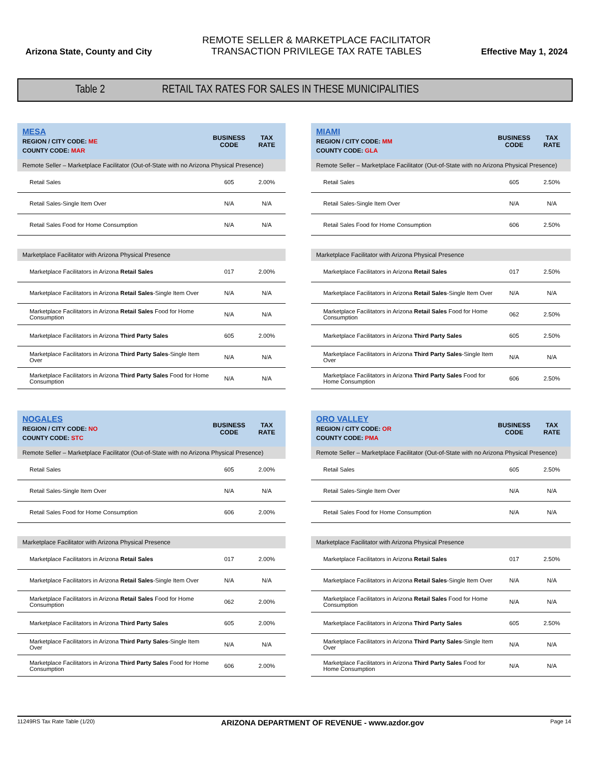Arizona State, County and City
REMOTE SELLER & MARKETPLACE FACILITATOR
TRANSACTION PRIVILEGE TAX RATE TABLES
Effective May 1, 2024
Table 2 RETAIL TAX RATES FOR SALES IN THESE MUNICIPALITIES
| MESA REGION / CITY CODE: ME COUNTY CODE: MAR | BUSINESS CODE | TAX RATE |
| Remote Seller – Marketplace Facilitator (Out-of-State with no Arizona Physical Presence) | | |
| Retail Sales | 605 | 2.00% |
| Retail Sales-Single Item Over | N/A | N/A |
| Retail Sales Food for Home Consumption | N/A | N/A |
| Marketplace Facilitator with Arizona Physical Presence | | |
| Marketplace Facilitators in Arizona Retail Sales | 017 | 2.00% |
| Marketplace Facilitators in Arizona Retail Sales -Single Item Over | N/A | N/A |
| Marketplace Facilitators in Arizona Retail Sales Food for Home Consumption | N/A | N/A |
| Marketplace Facilitators in Arizona Third Party Sales | 605 | 2.00% |
| Marketplace Facilitators in Arizona Third Party Sales -Single Item Over | N/A | N/A |
| Marketplace Facilitators in Arizona Third Party Sales Food for Home Consumption | N/A | N/A |
| MIAMI REGION / CITY CODE: MM COUNTY CODE: GLA | BUSINESS CODE | TAX RATE |
| Remote Seller – Marketplace Facilitator (Out-of-State with no Arizona Physical Presence) | | |
| Retail Sales | 605 | 2.50% |
| Retail Sales-Single Item Over | N/A | N/A |
| Retail Sales Food for Home Consumption | 606 | 2.50% |
| Marketplace Facilitator with Arizona Physical Presence | | |
| Marketplace Facilitators in Arizona Retail Sales | 017 | 2.50% |
| Marketplace Facilitators in Arizona Retail Sales -Single Item Over | N/A | N/A |
| Marketplace Facilitators in Arizona Retail Sales Food for Home Consumption | 062 | 2.50% |
| Marketplace Facilitators in Arizona Third Party Sales | 605 | 2.50% |
| Marketplace Facilitators in Arizona Third Party Sales -Single Item Over | N/A | N/A |
| Marketplace Facilitators in Arizona Third Party Sales Food for Home Consumption | 606 | 2.50% |
| NOGALES REGION / CITY CODE: NO COUNTY CODE: STC | BUSINESS CODE | TAX RATE |
| Remote Seller – Marketplace Facilitator (Out-of-State with no Arizona Physical Presence) | | |
| Retail Sales | 605 | 2.00% |
| Retail Sales-Single Item Over | N/A | N/A |
| Retail Sales Food for Home Consumption | 606 | 2.00% |
| Marketplace Facilitator with Arizona Physical Presence | | |
| Marketplace Facilitators in Arizona Retail Sales | 017 | 2.00% |
| Marketplace Facilitators in Arizona Retail Sales -Single Item Over | N/A | N/A |
| Marketplace Facilitators in Arizona Retail Sales Food for Home Consumption | 062 | 2.00% |
| Marketplace Facilitators in Arizona Third Party Sales | 605 | 2.00% |
| Marketplace Facilitators in Arizona Third Party Sales -Single Item Over | N/A | N/A |
| Marketplace Facilitators in Arizona Third Party Sales Food for Home Consumption | 606 | 2.00% |
| ORO VALLEY REGION / CITY CODE: OR COUNTY CODE: PMA | BUSINESS CODE | TAX RATE |
| Remote Seller – Marketplace Facilitator (Out-of-State with no Arizona Physical Presence) | | |
| Retail Sales | 605 | 2.50% |
| Retail Sales-Single Item Over | N/A | N/A |
| Retail Sales Food for Home Consumption | N/A | N/A |
| Marketplace Facilitator with Arizona Physical Presence | | |
| Marketplace Facilitators in Arizona Retail Sales | 017 | 2.50% |
| Marketplace Facilitators in Arizona Retail Sales -Single Item Over | N/A | N/A |
| Marketplace Facilitators in Arizona Retail Sales Food for Home Consumption | N/A | N/A |
| Marketplace Facilitators in Arizona Third Party Sales | 605 | 2.50% |
| Marketplace Facilitators in Arizona Third Party Sales -Single Item Over | N/A | N/A |
| Marketplace Facilitators in Arizona Third Party Sales Food for Home Consumption | N/A | N/A |
11249RS Tax Rate Table (1/20) ARIZONA DEPARTMENT OF REVENUE - www.azdor.gov Page 14